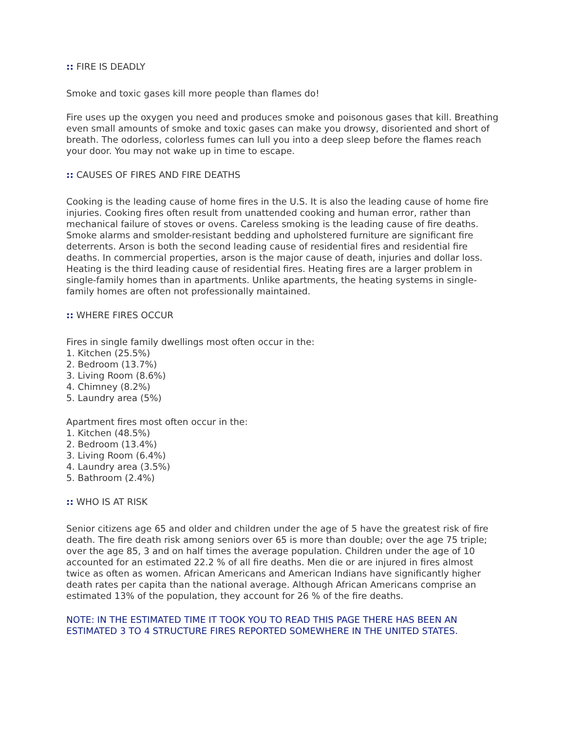:: FIRE IS DEADLY
Smoke and toxic gases kill more people than flames do!
Fire uses up the oxygen you need and produces smoke and poisonous gases that kill. Breathing even small amounts of smoke and toxic gases can make you drowsy, disoriented and short of breath. The odorless, colorless fumes can lull you into a deep sleep before the flames reach your door. You may not wake up in time to escape.
:: CAUSES OF FIRES AND FIRE DEATHS
Cooking is the leading cause of home fires in the U.S. It is also the leading cause of home fire injuries. Cooking fires often result from unattended cooking and human error, rather than mechanical failure of stoves or ovens. Careless smoking is the leading cause of fire deaths. Smoke alarms and smolder-resistant bedding and upholstered furniture are significant fire deterrents. Arson is both the second leading cause of residential fires and residential fire deaths. In commercial properties, arson is the major cause of death, injuries and dollar loss. Heating is the third leading cause of residential fires. Heating fires are a larger problem in single-family homes than in apartments. Unlike apartments, the heating systems in single-family homes are often not professionally maintained.
:: WHERE FIRES OCCUR
Fires in single family dwellings most often occur in the:
1. Kitchen (25.5%)
2. Bedroom (13.7%)
3. Living Room (8.6%)
4. Chimney (8.2%)
5. Laundry area (5%)
Apartment fires most often occur in the:
1. Kitchen (48.5%)
2. Bedroom (13.4%)
3. Living Room (6.4%)
4. Laundry area (3.5%)
5. Bathroom (2.4%)
:: WHO IS AT RISK
Senior citizens age 65 and older and children under the age of 5 have the greatest risk of fire death. The fire death risk among seniors over 65 is more than double; over the age 75 triple; over the age 85, 3 and on half times the average population. Children under the age of 10 accounted for an estimated 22.2 % of all fire deaths. Men die or are injured in fires almost twice as often as women. African Americans and American Indians have significantly higher death rates per capita than the national average. Although African Americans comprise an estimated 13% of the population, they account for 26 % of the fire deaths.
NOTE: IN THE ESTIMATED TIME IT TOOK YOU TO READ THIS PAGE THERE HAS BEEN AN ESTIMATED 3 TO 4 STRUCTURE FIRES REPORTED SOMEWHERE IN THE UNITED STATES.